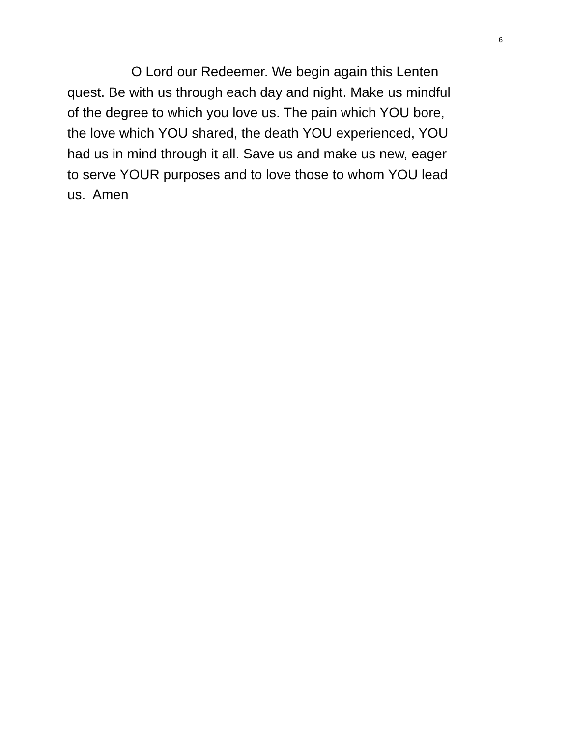6
O Lord our Redeemer. We begin again this Lenten
quest. Be with us through each day and night. Make us mindful
of the degree to which you love us. The pain which YOU bore,
the love which YOU shared, the death YOU experienced, YOU
had us in mind through it all. Save us and make us new, eager
to serve YOUR purposes and to love those to whom YOU lead
us. Amen